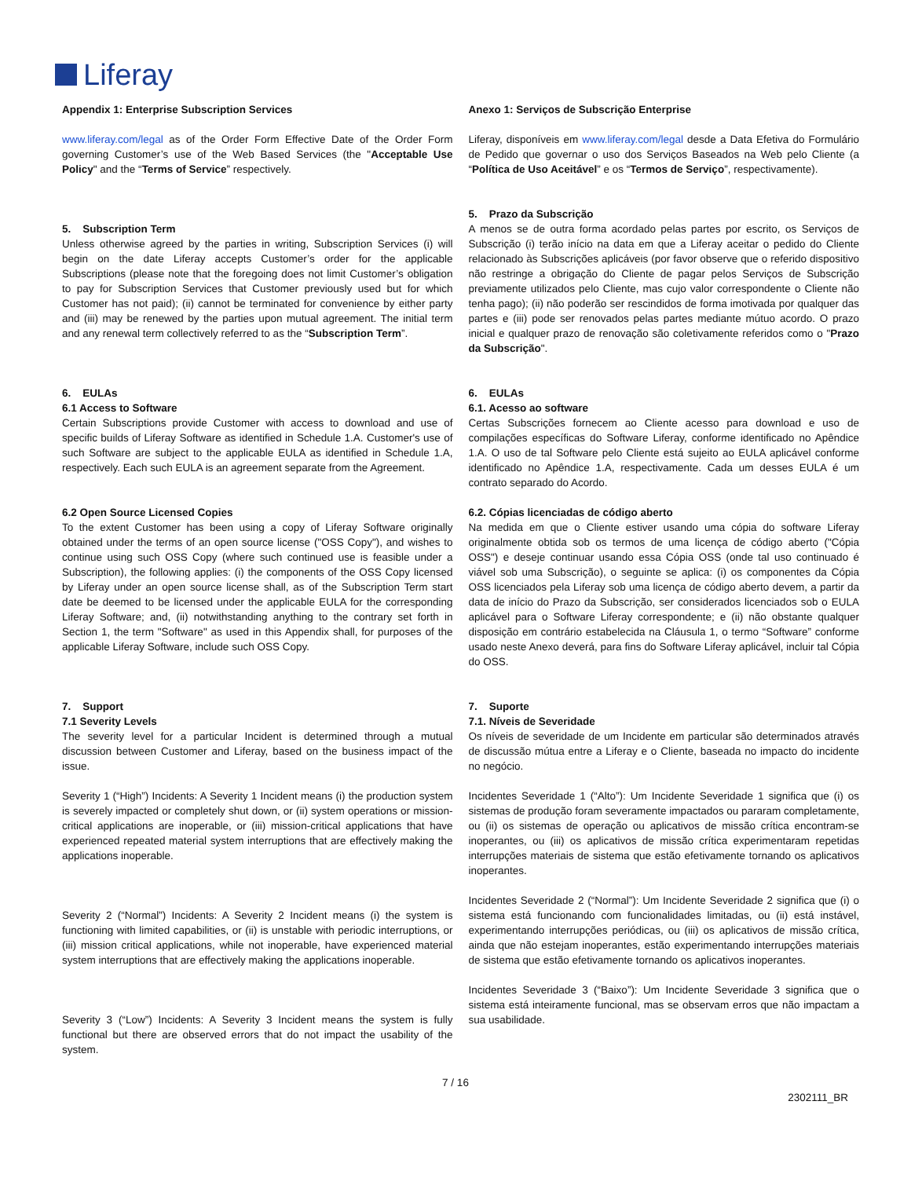Liferay
Appendix 1: Enterprise Subscription Services
www.liferay.com/legal as of the Order Form Effective Date of the Order Form governing Customer’s use of the Web Based Services (the "Acceptable Use Policy" and the “Terms of Service” respectively.
5. Subscription Term
Unless otherwise agreed by the parties in writing, Subscription Services (i) will begin on the date Liferay accepts Customer’s order for the applicable Subscriptions (please note that the foregoing does not limit Customer’s obligation to pay for Subscription Services that Customer previously used but for which Customer has not paid); (ii) cannot be terminated for convenience by either party and (iii) may be renewed by the parties upon mutual agreement. The initial term and any renewal term collectively referred to as the “Subscription Term”.
6. EULAs
6.1 Access to Software
Certain Subscriptions provide Customer with access to download and use of specific builds of Liferay Software as identified in Schedule 1.A. Customer's use of such Software are subject to the applicable EULA as identified in Schedule 1.A, respectively. Each such EULA is an agreement separate from the Agreement.
6.2 Open Source Licensed Copies
To the extent Customer has been using a copy of Liferay Software originally obtained under the terms of an open source license ("OSS Copy"), and wishes to continue using such OSS Copy (where such continued use is feasible under a Subscription), the following applies: (i) the components of the OSS Copy licensed by Liferay under an open source license shall, as of the Subscription Term start date be deemed to be licensed under the applicable EULA for the corresponding Liferay Software; and, (ii) notwithstanding anything to the contrary set forth in Section 1, the term "Software" as used in this Appendix shall, for purposes of the applicable Liferay Software, include such OSS Copy.
7. Support
7.1 Severity Levels
The severity level for a particular Incident is determined through a mutual discussion between Customer and Liferay, based on the business impact of the issue.
Severity 1 (“High”) Incidents: A Severity 1 Incident means (i) the production system is severely impacted or completely shut down, or (ii) system operations or mission-critical applications are inoperable, or (iii) mission-critical applications that have experienced repeated material system interruptions that are effectively making the applications inoperable.
Severity 2 (“Normal”) Incidents: A Severity 2 Incident means (i) the system is functioning with limited capabilities, or (ii) is unstable with periodic interruptions, or (iii) mission critical applications, while not inoperable, have experienced material system interruptions that are effectively making the applications inoperable.
Severity 3 (“Low”) Incidents: A Severity 3 Incident means the system is fully functional but there are observed errors that do not impact the usability of the system.
Anexo 1: Serviços de Subscrição Enterprise
Liferay, disponíveis em www.liferay.com/legal desde a Data Efetiva do Formulário de Pedido que governar o uso dos Serviços Baseados na Web pelo Cliente (a “Política de Uso Aceitável” e os “Termos de Serviço”, respectivamente).
5. Prazo da Subscrição
A menos se de outra forma acordado pelas partes por escrito, os Serviços de Subscrição (i) terão início na data em que a Liferay aceitar o pedido do Cliente relacionado às Subscrições aplicáveis (por favor observe que o referido dispositivo não restringe a obrigação do Cliente de pagar pelos Serviços de Subscrição previamente utilizados pelo Cliente, mas cujo valor correspondente o Cliente não tenha pago); (ii) não poderão ser rescindidos de forma imotivada por qualquer das partes e (iii) pode ser renovados pelas partes mediante mútuo acordo. O prazo inicial e qualquer prazo de renovação são coletivamente referidos como o "Prazo da Subscrição".
6. EULAs
6.1. Acesso ao software
Certas Subscrições fornecem ao Cliente acesso para download e uso de compilações específicas do Software Liferay, conforme identificado no Apêndice 1.A. O uso de tal Software pelo Cliente está sujeito ao EULA aplicável conforme identificado no Apêndice 1.A, respectivamente. Cada um desses EULA é um contrato separado do Acordo.
6.2. Cópias licenciadas de código aberto
Na medida em que o Cliente estiver usando uma cópia do software Liferay originalmente obtida sob os termos de uma licença de código aberto ("Cópia OSS") e deseje continuar usando essa Cópia OSS (onde tal uso continuado é viável sob uma Subscrição), o seguinte se aplica: (i) os componentes da Cópia OSS licenciados pela Liferay sob uma licença de código aberto devem, a partir da data de início do Prazo da Subscrição, ser considerados licenciados sob o EULA aplicável para o Software Liferay correspondente; e (ii) não obstante qualquer disposição em contrário estabelecida na Cláusula 1, o termo “Software” conforme usado neste Anexo deverá, para fins do Software Liferay aplicável, incluir tal Cópia do OSS.
7. Suporte
7.1. Níveis de Severidade
Os níveis de severidade de um Incidente em particular são determinados através de discussão mútua entre a Liferay e o Cliente, baseada no impacto do incidente no negócio.
Incidentes Severidade 1 (“Alto”): Um Incidente Severidade 1 significa que (i) os sistemas de produção foram severamente impactados ou pararam completamente, ou (ii) os sistemas de operação ou aplicativos de missão crítica encontram-se inoperantes, ou (iii) os aplicativos de missão crítica experimentaram repetidas interrupções materiais de sistema que estão efetivamente tornando os aplicativos inoperantes.
Incidentes Severidade 2 (“Normal”): Um Incidente Severidade 2 significa que (i) o sistema está funcionando com funcionalidades limitadas, ou (ii) está instável, experimentando interrupções periódicas, ou (iii) os aplicativos de missão crítica, ainda que não estejam inoperantes, estão experimentando interrupções materiais de sistema que estão efetivamente tornando os aplicativos inoperantes.
Incidentes Severidade 3 (“Baixo”): Um Incidente Severidade 3 significa que o sistema está inteiramente funcional, mas se observam erros que não impactam a sua usabilidade.
7 / 16
2302111_BR